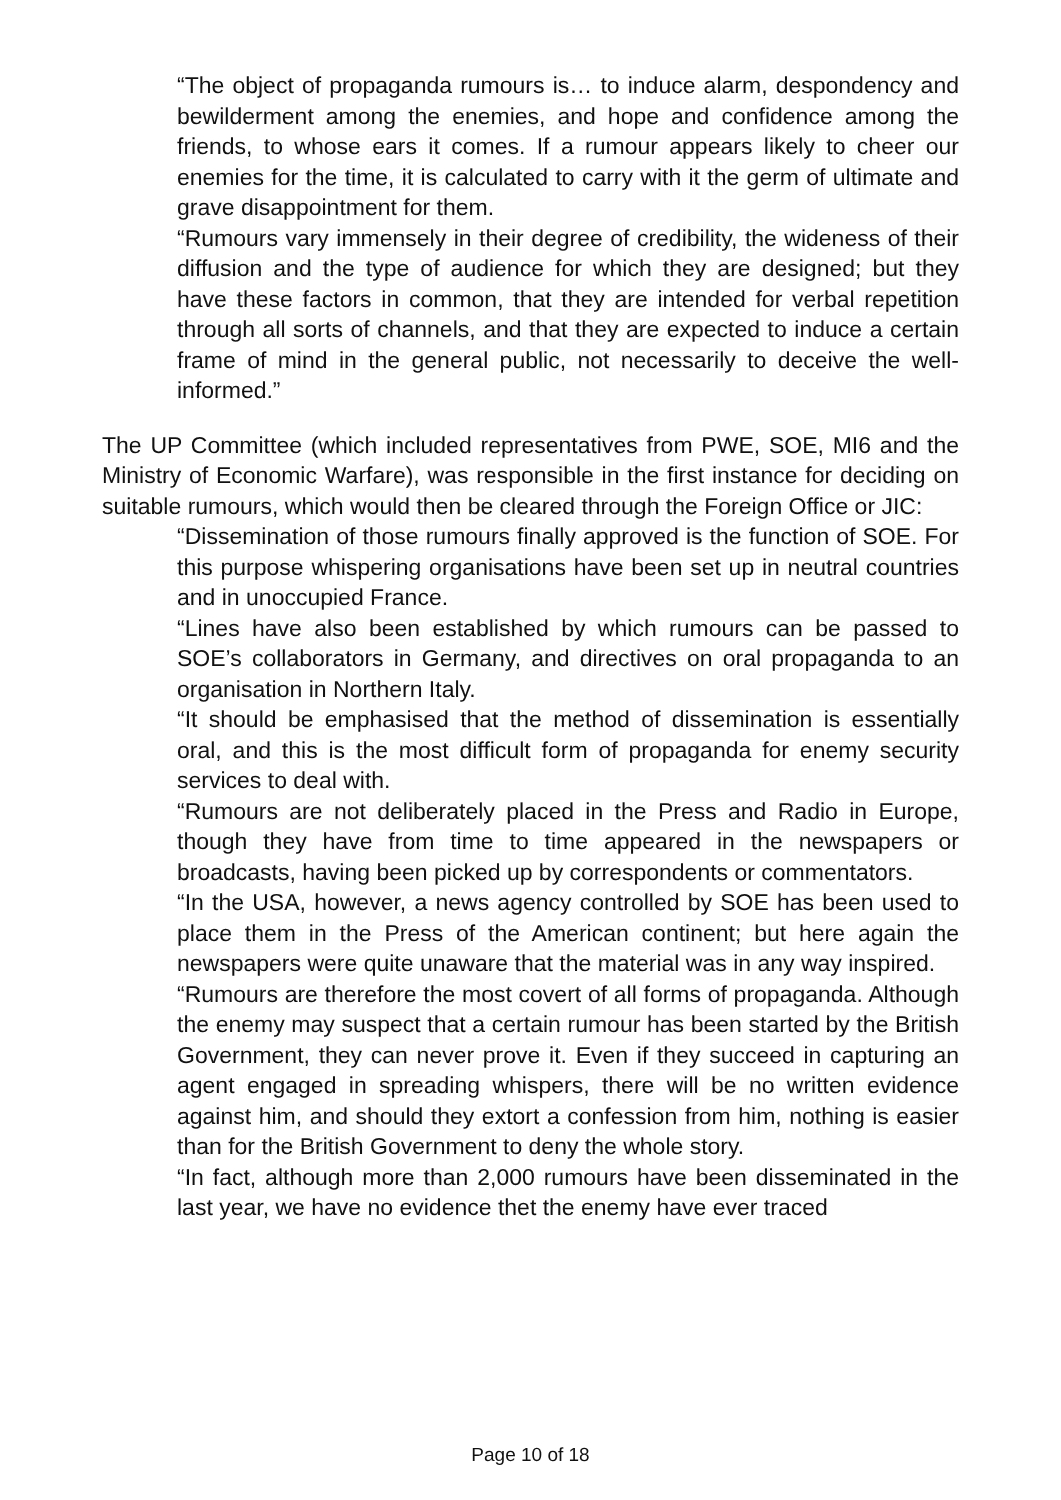“The object of propaganda rumours is… to induce alarm, despondency and bewilderment among the enemies, and hope and confidence among the friends, to whose ears it comes. If a rumour appears likely to cheer our enemies for the time, it is calculated to carry with it the germ of ultimate and grave disappointment for them.
“Rumours vary immensely in their degree of credibility, the wideness of their diffusion and the type of audience for which they are designed; but they have these factors in common, that they are intended for verbal repetition through all sorts of channels, and that they are expected to induce a certain frame of mind in the general public, not necessarily to deceive the well-informed.”
The UP Committee (which included representatives from PWE, SOE, MI6 and the Ministry of Economic Warfare), was responsible in the first instance for deciding on suitable rumours, which would then be cleared through the Foreign Office or JIC:
“Dissemination of those rumours finally approved is the function of SOE. For this purpose whispering organisations have been set up in neutral countries and in unoccupied France.
“Lines have also been established by which rumours can be passed to SOE’s collaborators in Germany, and directives on oral propaganda to an organisation in Northern Italy.
“It should be emphasised that the method of dissemination is essentially oral, and this is the most difficult form of propaganda for enemy security services to deal with.
“Rumours are not deliberately placed in the Press and Radio in Europe, though they have from time to time appeared in the newspapers or broadcasts, having been picked up by correspondents or commentators.
“In the USA, however, a news agency controlled by SOE has been used to place them in the Press of the American continent; but here again the newspapers were quite unaware that the material was in any way inspired.
“Rumours are therefore the most covert of all forms of propaganda. Although the enemy may suspect that a certain rumour has been started by the British Government, they can never prove it. Even if they succeed in capturing an agent engaged in spreading whispers, there will be no written evidence against him, and should they extort a confession from him, nothing is easier than for the British Government to deny the whole story.
“In fact, although more than 2,000 rumours have been disseminated in the last year, we have no evidence thet the enemy have ever traced
Page 10 of 18